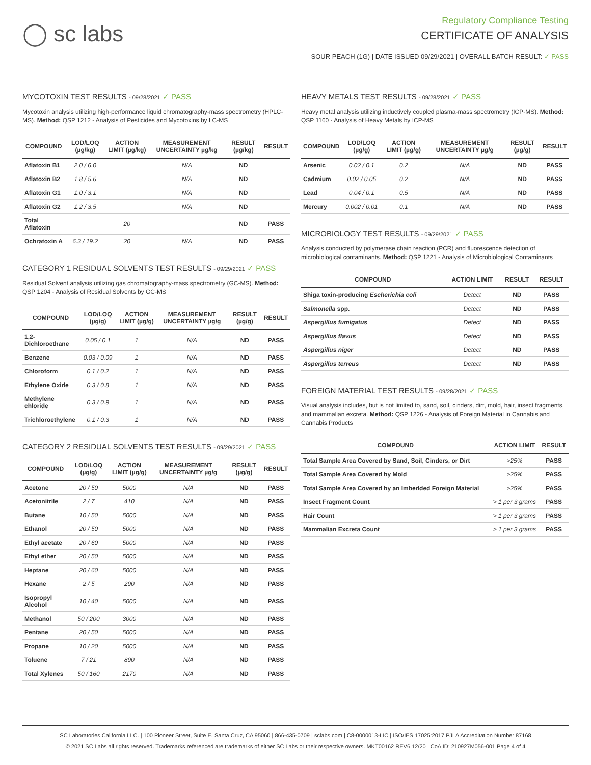◯ sc labs
Regulatory Compliance Testing
CERTIFICATE OF ANALYSIS
SOUR PEACH (1G) | DATE ISSUED 09/29/2021 | OVERALL BATCH RESULT: ✓ PASS
MYCOTOXIN TEST RESULTS - 09/28/2021 ✓ PASS
Mycotoxin analysis utilizing high-performance liquid chromatography-mass spectrometry (HPLC-MS). Method: QSP 1212 - Analysis of Pesticides and Mycotoxins by LC-MS
| COMPOUND | LOD/LOQ (µg/kg) | ACTION LIMIT (µg/kg) | MEASUREMENT UNCERTAINTY µg/kg | RESULT (µg/kg) | RESULT |
| --- | --- | --- | --- | --- | --- |
| Aflatoxin B1 | 2.0 / 6.0 | | N/A | ND | |
| Aflatoxin B2 | 1.8 / 5.6 | | N/A | ND | |
| Aflatoxin G1 | 1.0 / 3.1 | | N/A | ND | |
| Aflatoxin G2 | 1.2 / 3.5 | | N/A | ND | |
| Total Aflatoxin | | 20 | | ND | PASS |
| Ochratoxin A | 6.3 / 19.2 | 20 | N/A | ND | PASS |
CATEGORY 1 RESIDUAL SOLVENTS TEST RESULTS - 09/29/2021 ✓ PASS
Residual Solvent analysis utilizing gas chromatography-mass spectrometry (GC-MS). Method: QSP 1204 - Analysis of Residual Solvents by GC-MS
| COMPOUND | LOD/LOQ (µg/g) | ACTION LIMIT (µg/g) | MEASUREMENT UNCERTAINTY µg/g | RESULT (µg/g) | RESULT |
| --- | --- | --- | --- | --- | --- |
| 1,2-Dichloroethane | 0.05 / 0.1 | 1 | N/A | ND | PASS |
| Benzene | 0.03 / 0.09 | 1 | N/A | ND | PASS |
| Chloroform | 0.1 / 0.2 | 1 | N/A | ND | PASS |
| Ethylene Oxide | 0.3 / 0.8 | 1 | N/A | ND | PASS |
| Methylene chloride | 0.3 / 0.9 | 1 | N/A | ND | PASS |
| Trichloroethylene | 0.1 / 0.3 | 1 | N/A | ND | PASS |
CATEGORY 2 RESIDUAL SOLVENTS TEST RESULTS - 09/29/2021 ✓ PASS
| COMPOUND | LOD/LOQ (µg/g) | ACTION LIMIT (µg/g) | MEASUREMENT UNCERTAINTY µg/g | RESULT (µg/g) | RESULT |
| --- | --- | --- | --- | --- | --- |
| Acetone | 20 / 50 | 5000 | N/A | ND | PASS |
| Acetonitrile | 2 / 7 | 410 | N/A | ND | PASS |
| Butane | 10 / 50 | 5000 | N/A | ND | PASS |
| Ethanol | 20 / 50 | 5000 | N/A | ND | PASS |
| Ethyl acetate | 20 / 60 | 5000 | N/A | ND | PASS |
| Ethyl ether | 20 / 50 | 5000 | N/A | ND | PASS |
| Heptane | 20 / 60 | 5000 | N/A | ND | PASS |
| Hexane | 2 / 5 | 290 | N/A | ND | PASS |
| Isopropyl Alcohol | 10 / 40 | 5000 | N/A | ND | PASS |
| Methanol | 50 / 200 | 3000 | N/A | ND | PASS |
| Pentane | 20 / 50 | 5000 | N/A | ND | PASS |
| Propane | 10 / 20 | 5000 | N/A | ND | PASS |
| Toluene | 7 / 21 | 890 | N/A | ND | PASS |
| Total Xylenes | 50 / 160 | 2170 | N/A | ND | PASS |
HEAVY METALS TEST RESULTS - 09/28/2021 ✓ PASS
Heavy metal analysis utilizing inductively coupled plasma-mass spectrometry (ICP-MS). Method: QSP 1160 - Analysis of Heavy Metals by ICP-MS
| COMPOUND | LOD/LOQ (µg/g) | ACTION LIMIT (µg/g) | MEASUREMENT UNCERTAINTY µg/g | RESULT (µg/g) | RESULT |
| --- | --- | --- | --- | --- | --- |
| Arsenic | 0.02 / 0.1 | 0.2 | N/A | ND | PASS |
| Cadmium | 0.02 / 0.05 | 0.2 | N/A | ND | PASS |
| Lead | 0.04 / 0.1 | 0.5 | N/A | ND | PASS |
| Mercury | 0.002 / 0.01 | 0.1 | N/A | ND | PASS |
MICROBIOLOGY TEST RESULTS - 09/29/2021 ✓ PASS
Analysis conducted by polymerase chain reaction (PCR) and fluorescence detection of microbiological contaminants. Method: QSP 1221 - Analysis of Microbiological Contaminants
| COMPOUND | ACTION LIMIT | RESULT | RESULT |
| --- | --- | --- | --- |
| Shiga toxin-producing Escherichia coli | Detect | ND | PASS |
| Salmonella spp. | Detect | ND | PASS |
| Aspergillus fumigatus | Detect | ND | PASS |
| Aspergillus flavus | Detect | ND | PASS |
| Aspergillus niger | Detect | ND | PASS |
| Aspergillus terreus | Detect | ND | PASS |
FOREIGN MATERIAL TEST RESULTS - 09/28/2021 ✓ PASS
Visual analysis includes, but is not limited to, sand, soil, cinders, dirt, mold, hair, insect fragments, and mammalian excreta. Method: QSP 1226 - Analysis of Foreign Material in Cannabis and Cannabis Products
| COMPOUND | ACTION LIMIT | RESULT |
| --- | --- | --- |
| Total Sample Area Covered by Sand, Soil, Cinders, or Dirt | >25% | PASS |
| Total Sample Area Covered by Mold | >25% | PASS |
| Total Sample Area Covered by an Imbedded Foreign Material | >25% | PASS |
| Insect Fragment Count | > 1 per 3 grams | PASS |
| Hair Count | > 1 per 3 grams | PASS |
| Mammalian Excreta Count | > 1 per 3 grams | PASS |
SC Laboratories California LLC. | 100 Pioneer Street, Suite E, Santa Cruz, CA 95060 | 866-435-0709 | sclabs.com | C8-0000013-LIC | ISO/IES 17025:2017 PJLA Accreditation Number 87168
© 2021 SC Labs all rights reserved. Trademarks referenced are trademarks of either SC Labs or their respective owners. MKT00162 REV6 12/20 CoA ID: 210927M056-001 Page 4 of 4